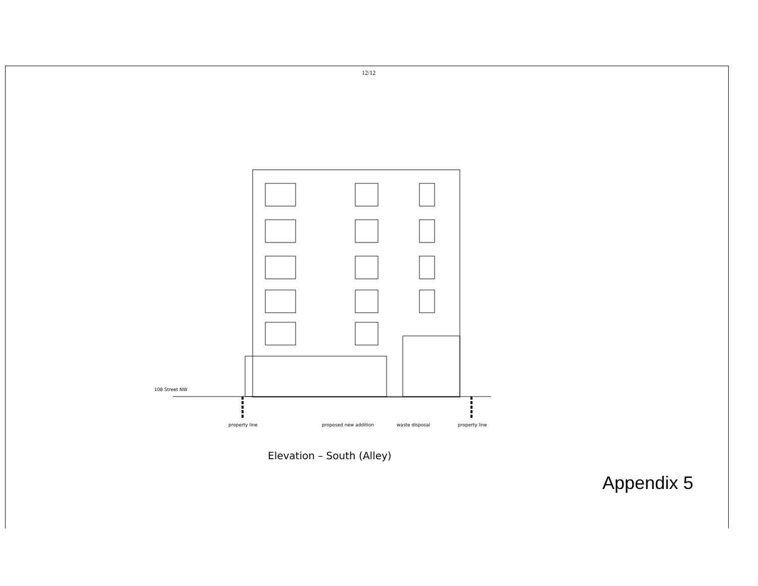12/12
108 Street NW
property line
proposed new addition
waste disposal
property line
Elevation – South (Alley)
Appendix 5